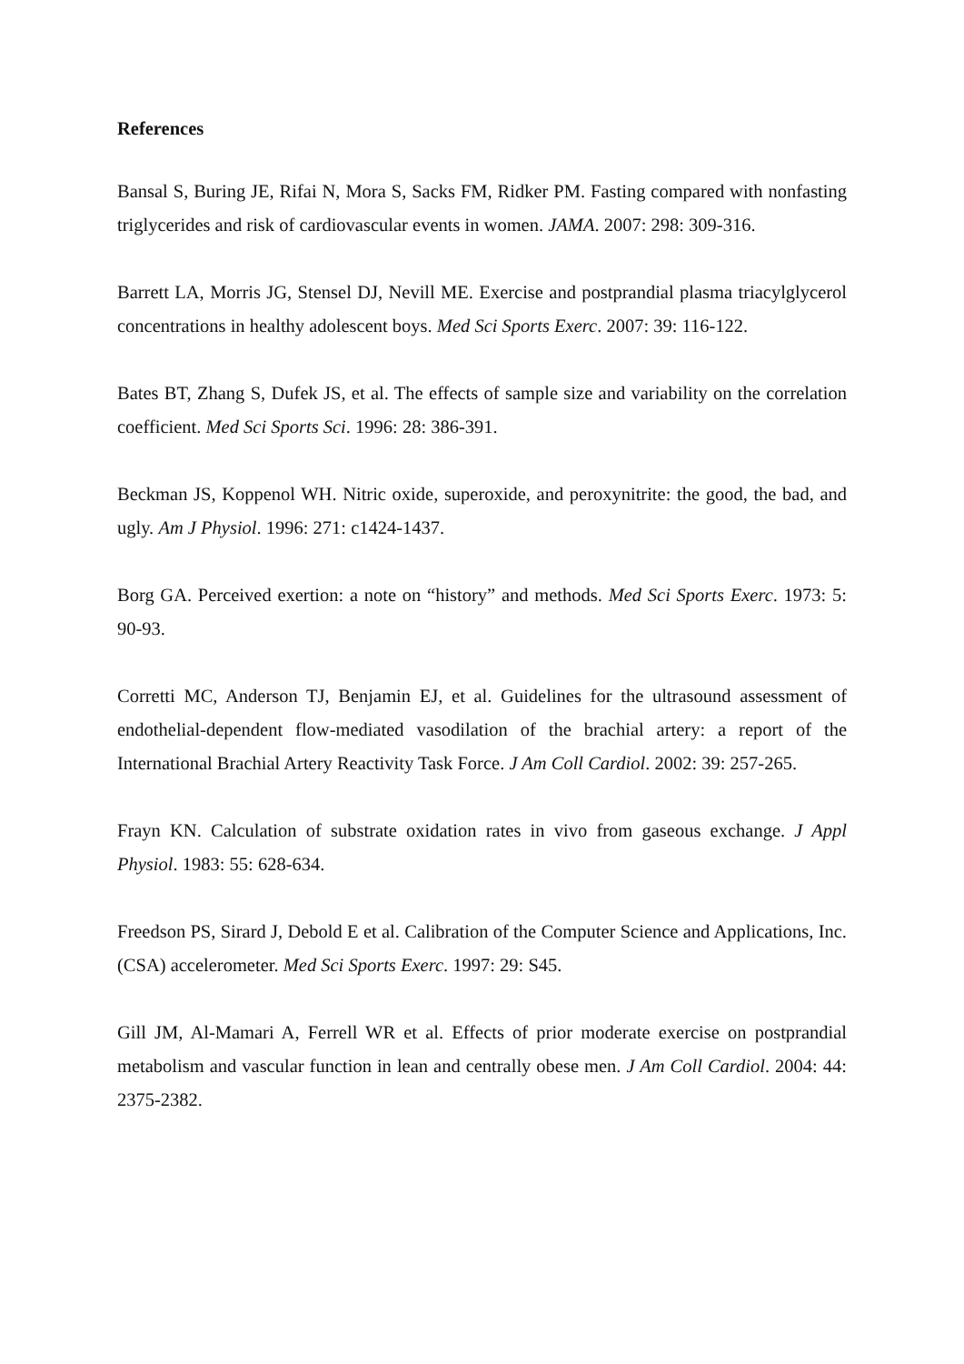References
Bansal S, Buring JE, Rifai N, Mora S, Sacks FM, Ridker PM. Fasting compared with nonfasting triglycerides and risk of cardiovascular events in women. JAMA. 2007: 298: 309-316.
Barrett LA, Morris JG, Stensel DJ, Nevill ME. Exercise and postprandial plasma triacylglycerol concentrations in healthy adolescent boys. Med Sci Sports Exerc. 2007: 39: 116-122.
Bates BT, Zhang S, Dufek JS, et al. The effects of sample size and variability on the correlation coefficient. Med Sci Sports Sci. 1996: 28: 386-391.
Beckman JS, Koppenol WH. Nitric oxide, superoxide, and peroxynitrite: the good, the bad, and ugly. Am J Physiol. 1996: 271: c1424-1437.
Borg GA. Perceived exertion: a note on “history” and methods. Med Sci Sports Exerc. 1973: 5: 90-93.
Corretti MC, Anderson TJ, Benjamin EJ, et al. Guidelines for the ultrasound assessment of endothelial-dependent flow-mediated vasodilation of the brachial artery: a report of the International Brachial Artery Reactivity Task Force. J Am Coll Cardiol. 2002: 39: 257-265.
Frayn KN. Calculation of substrate oxidation rates in vivo from gaseous exchange. J Appl Physiol. 1983: 55: 628-634.
Freedson PS, Sirard J, Debold E et al. Calibration of the Computer Science and Applications, Inc. (CSA) accelerometer. Med Sci Sports Exerc. 1997: 29: S45.
Gill JM, Al-Mamari A, Ferrell WR et al. Effects of prior moderate exercise on postprandial metabolism and vascular function in lean and centrally obese men. J Am Coll Cardiol. 2004: 44: 2375-2382.